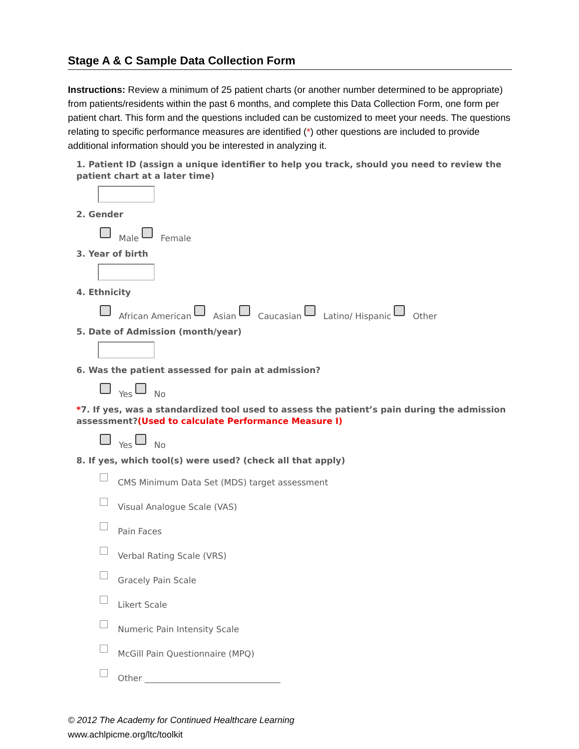Stage A & C Sample Data Collection Form
Instructions: Review a minimum of 25 patient charts (or another number determined to be appropriate) from patients/residents within the past 6 months, and complete this Data Collection Form, one form per patient chart. This form and the questions included can be customized to meet your needs. The questions relating to specific performance measures are identified (*) other questions are included to provide additional information should you be interested in analyzing it.
1. Patient ID (assign a unique identifier to help you track, should you need to review the patient chart at a later time)
2. Gender
Male Female
3. Year of birth
4. Ethnicity
African American Asian Caucasian Latino/ Hispanic Other
5. Date of Admission (month/year)
6. Was the patient assessed for pain at admission?
Yes No
*7. If yes, was a standardized tool used to assess the patient’s pain during the admission assessment?(Used to calculate Performance Measure I)
Yes No
8. If yes, which tool(s) were used? (check all that apply)
CMS Minimum Data Set (MDS) target assessment
Visual Analogue Scale (VAS)
Pain Faces
Verbal Rating Scale (VRS)
Gracely Pain Scale
Likert Scale
Numeric Pain Intensity Scale
McGill Pain Questionnaire (MPQ)
Other ________________________________
© 2012 The Academy for Continued Healthcare Learning
www.achlpicme.org/ltc/toolkit